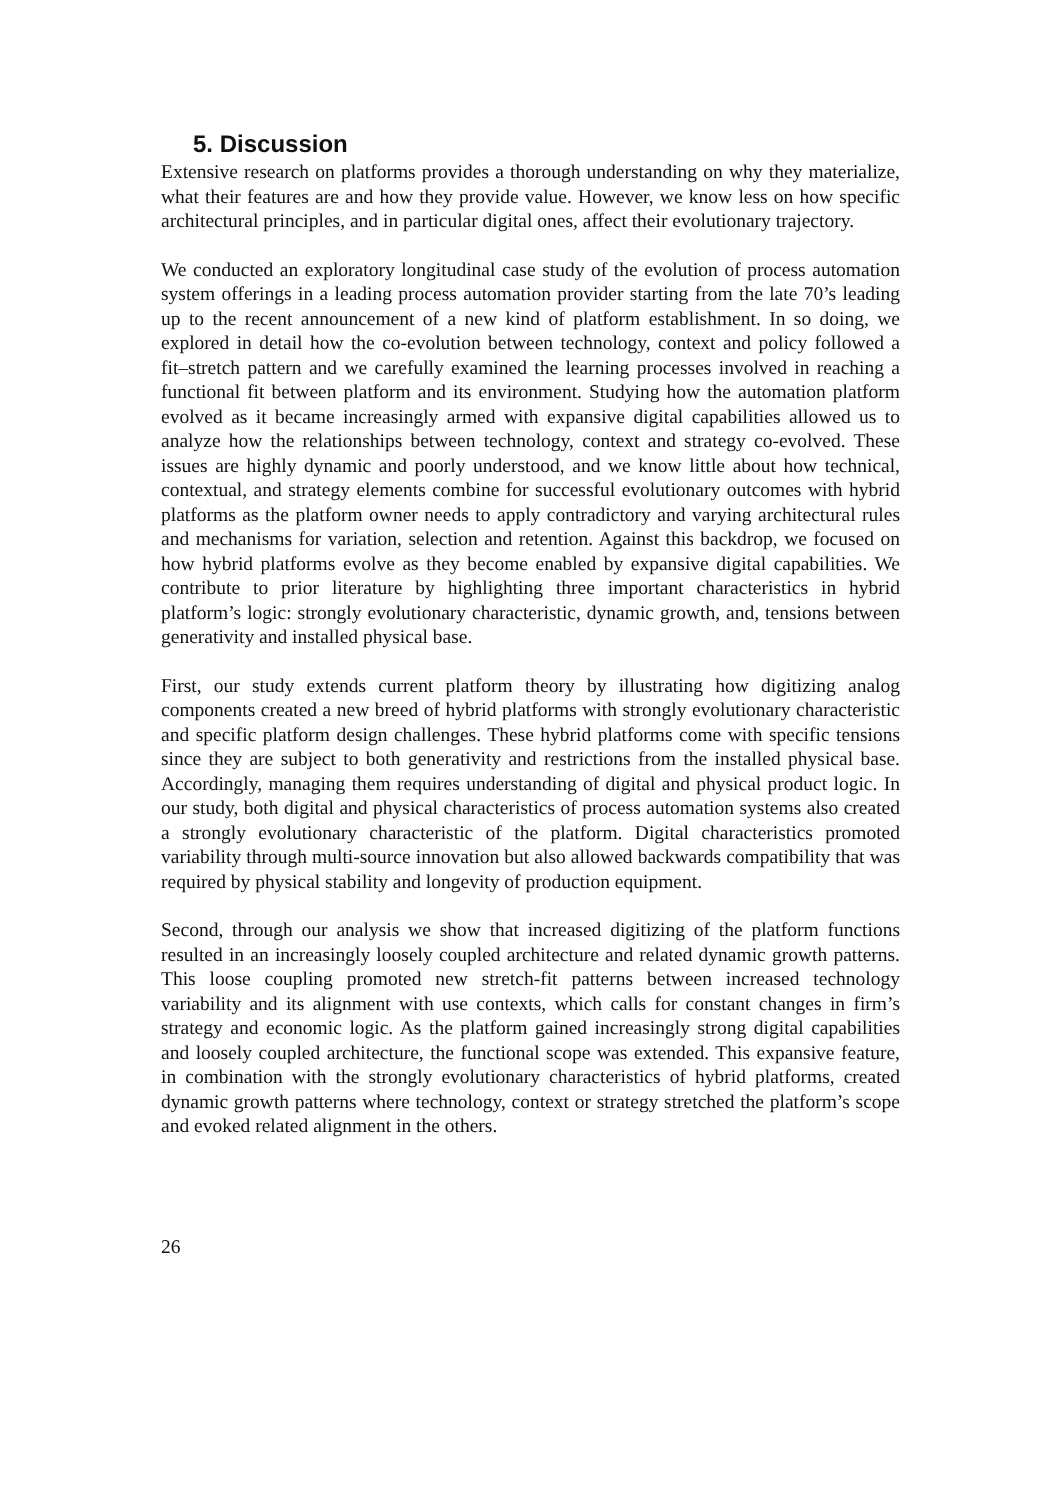5. Discussion
Extensive research on platforms provides a thorough understanding on why they materialize, what their features are and how they provide value. However, we know less on how specific architectural principles, and in particular digital ones, affect their evolutionary trajectory.
We conducted an exploratory longitudinal case study of the evolution of process automation system offerings in a leading process automation provider starting from the late 70’s leading up to the recent announcement of a new kind of platform establishment. In so doing, we explored in detail how the co-evolution between technology, context and policy followed a fit–stretch pattern and we carefully examined the learning processes involved in reaching a functional fit between platform and its environment. Studying how the automation platform evolved as it became increasingly armed with expansive digital capabilities allowed us to analyze how the relationships between technology, context and strategy co-evolved. These issues are highly dynamic and poorly understood, and we know little about how technical, contextual, and strategy elements combine for successful evolutionary outcomes with hybrid platforms as the platform owner needs to apply contradictory and varying architectural rules and mechanisms for variation, selection and retention. Against this backdrop, we focused on how hybrid platforms evolve as they become enabled by expansive digital capabilities. We contribute to prior literature by highlighting three important characteristics in hybrid platform’s logic: strongly evolutionary characteristic, dynamic growth, and, tensions between generativity and installed physical base.
First, our study extends current platform theory by illustrating how digitizing analog components created a new breed of hybrid platforms with strongly evolutionary characteristic and specific platform design challenges. These hybrid platforms come with specific tensions since they are subject to both generativity and restrictions from the installed physical base. Accordingly, managing them requires understanding of digital and physical product logic. In our study, both digital and physical characteristics of process automation systems also created a strongly evolutionary characteristic of the platform. Digital characteristics promoted variability through multi-source innovation but also allowed backwards compatibility that was required by physical stability and longevity of production equipment.
Second, through our analysis we show that increased digitizing of the platform functions resulted in an increasingly loosely coupled architecture and related dynamic growth patterns. This loose coupling promoted new stretch-fit patterns between increased technology variability and its alignment with use contexts, which calls for constant changes in firm’s strategy and economic logic. As the platform gained increasingly strong digital capabilities and loosely coupled architecture, the functional scope was extended. This expansive feature, in combination with the strongly evolutionary characteristics of hybrid platforms, created dynamic growth patterns where technology, context or strategy stretched the platform’s scope and evoked related alignment in the others.
26